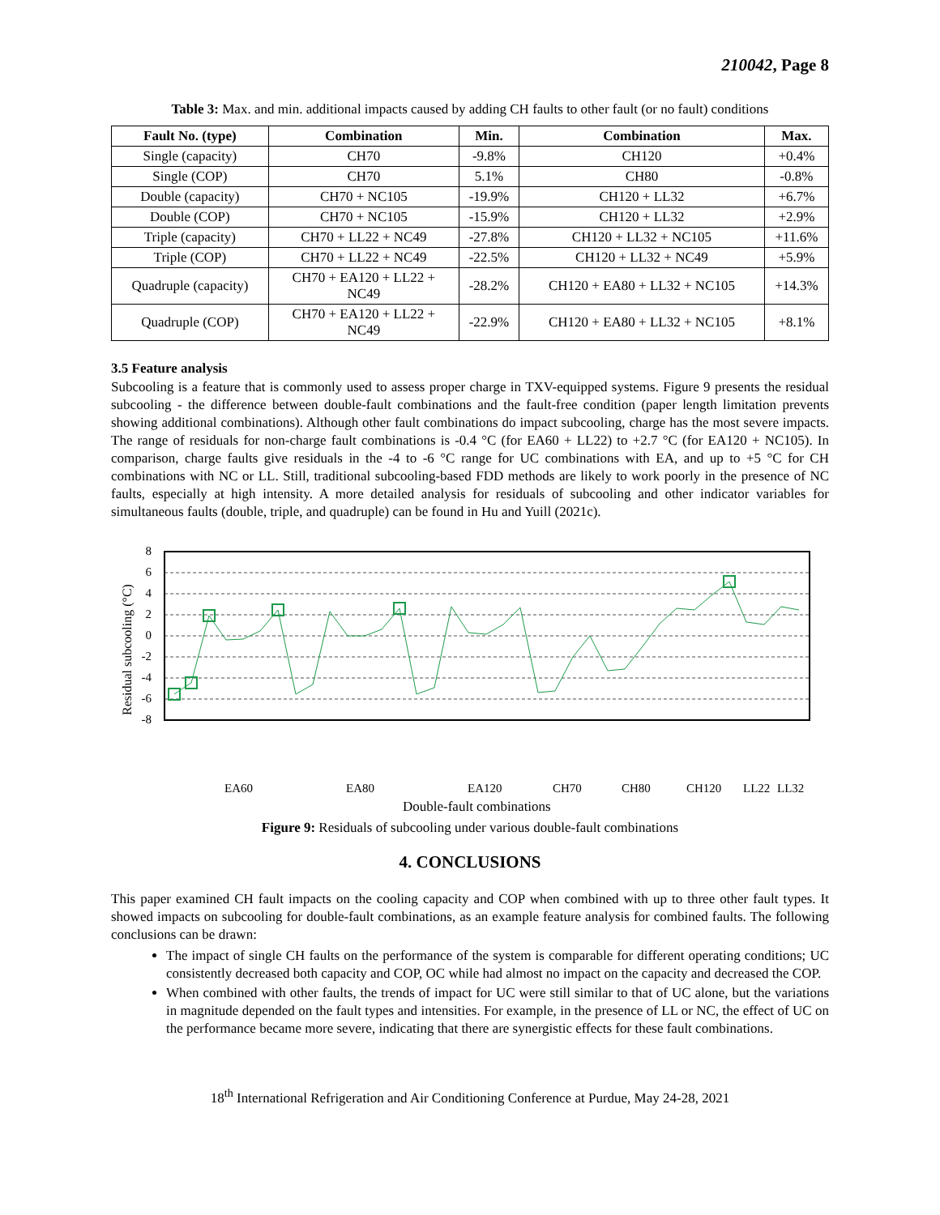210042, Page 8
Table 3: Max. and min. additional impacts caused by adding CH faults to other fault (or no fault) conditions
| Fault No. (type) | Combination | Min. | Combination | Max. |
| --- | --- | --- | --- | --- |
| Single (capacity) | CH70 | -9.8% | CH120 | +0.4% |
| Single (COP) | CH70 | 5.1% | CH80 | -0.8% |
| Double (capacity) | CH70 + NC105 | -19.9% | CH120 + LL32 | +6.7% |
| Double (COP) | CH70 + NC105 | -15.9% | CH120 + LL32 | +2.9% |
| Triple (capacity) | CH70 + LL22 + NC49 | -27.8% | CH120 + LL32 + NC105 | +11.6% |
| Triple (COP) | CH70 + LL22 + NC49 | -22.5% | CH120 + LL32 + NC49 | +5.9% |
| Quadruple (capacity) | CH70 + EA120 + LL22 + NC49 | -28.2% | CH120 + EA80 + LL32 + NC105 | +14.3% |
| Quadruple (COP) | CH70 + EA120 + LL22 + NC49 | -22.9% | CH120 + EA80 + LL32 + NC105 | +8.1% |
3.5 Feature analysis
Subcooling is a feature that is commonly used to assess proper charge in TXV-equipped systems. Figure 9 presents the residual subcooling - the difference between double-fault combinations and the fault-free condition (paper length limitation prevents showing additional combinations). Although other fault combinations do impact subcooling, charge has the most severe impacts. The range of residuals for non-charge fault combinations is -0.4 °C (for EA60 + LL22) to +2.7 °C (for EA120 + NC105). In comparison, charge faults give residuals in the -4 to -6 °C range for UC combinations with EA, and up to +5 °C for CH combinations with NC or LL. Still, traditional subcooling-based FDD methods are likely to work poorly in the presence of NC faults, especially at high intensity. A more detailed analysis for residuals of subcooling and other indicator variables for simultaneous faults (double, triple, and quadruple) can be found in Hu and Yuill (2021c).
Residual subcooling (°C)
8
6
4
2
0
-2
-4
-6
-8
EA60
EA80
EA120
CH70
CH80
CH120
LL22
LL32
Double-fault combinations
Figure 9: Residuals of subcooling under various double-fault combinations
4. CONCLUSIONS
This paper examined CH fault impacts on the cooling capacity and COP when combined with up to three other fault types. It showed impacts on subcooling for double-fault combinations, as an example feature analysis for combined faults. The following conclusions can be drawn:
The impact of single CH faults on the performance of the system is comparable for different operating conditions; UC consistently decreased both capacity and COP, OC while had almost no impact on the capacity and decreased the COP.
When combined with other faults, the trends of impact for UC were still similar to that of UC alone, but the variations in magnitude depended on the fault types and intensities. For example, in the presence of LL or NC, the effect of UC on the performance became more severe, indicating that there are synergistic effects for these fault combinations.
18<sup>th</sup> International Refrigeration and Air Conditioning Conference at Purdue, May 24-28, 2021